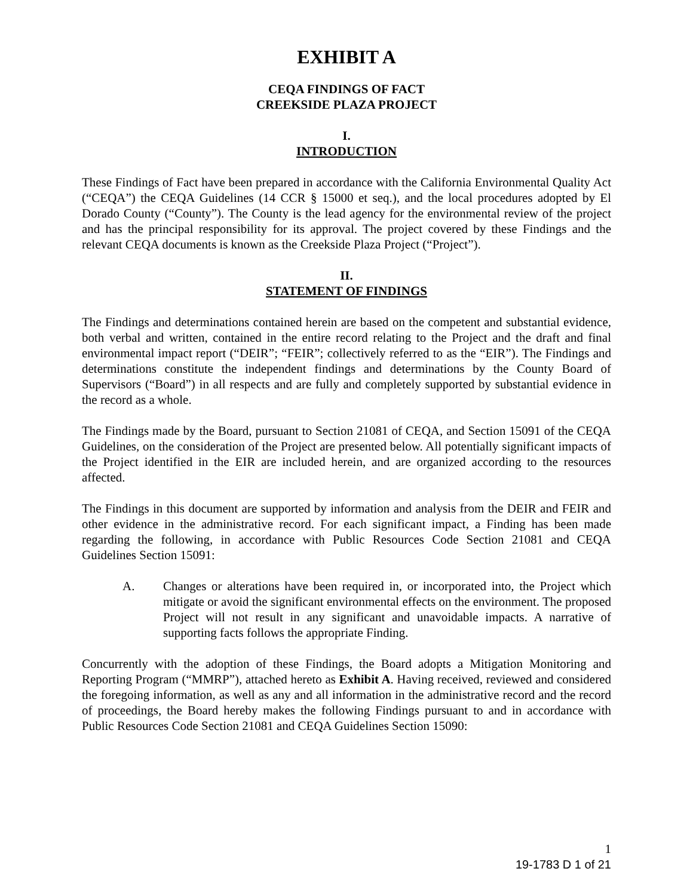EXHIBIT A
CEQA FINDINGS OF FACT
CREEKSIDE PLAZA PROJECT
I.
INTRODUCTION
These Findings of Fact have been prepared in accordance with the California Environmental Quality Act (“CEQA”) the CEQA Guidelines (14 CCR § 15000 et seq.), and the local procedures adopted by El Dorado County (“County”). The County is the lead agency for the environmental review of the project and has the principal responsibility for its approval. The project covered by these Findings and the relevant CEQA documents is known as the Creekside Plaza Project (“Project”).
II.
STATEMENT OF FINDINGS
The Findings and determinations contained herein are based on the competent and substantial evidence, both verbal and written, contained in the entire record relating to the Project and the draft and final environmental impact report (“DEIR”; “FEIR”; collectively referred to as the “EIR”). The Findings and determinations constitute the independent findings and determinations by the County Board of Supervisors (“Board”) in all respects and are fully and completely supported by substantial evidence in the record as a whole.
The Findings made by the Board, pursuant to Section 21081 of CEQA, and Section 15091 of the CEQA Guidelines, on the consideration of the Project are presented below. All potentially significant impacts of the Project identified in the EIR are included herein, and are organized according to the resources affected.
The Findings in this document are supported by information and analysis from the DEIR and FEIR and other evidence in the administrative record. For each significant impact, a Finding has been made regarding the following, in accordance with Public Resources Code Section 21081 and CEQA Guidelines Section 15091:
A. Changes or alterations have been required in, or incorporated into, the Project which mitigate or avoid the significant environmental effects on the environment. The proposed Project will not result in any significant and unavoidable impacts. A narrative of supporting facts follows the appropriate Finding.
Concurrently with the adoption of these Findings, the Board adopts a Mitigation Monitoring and Reporting Program (“MMRP”), attached hereto as Exhibit A. Having received, reviewed and considered the foregoing information, as well as any and all information in the administrative record and the record of proceedings, the Board hereby makes the following Findings pursuant to and in accordance with Public Resources Code Section 21081 and CEQA Guidelines Section 15090:
1
19-1783 D 1 of 21